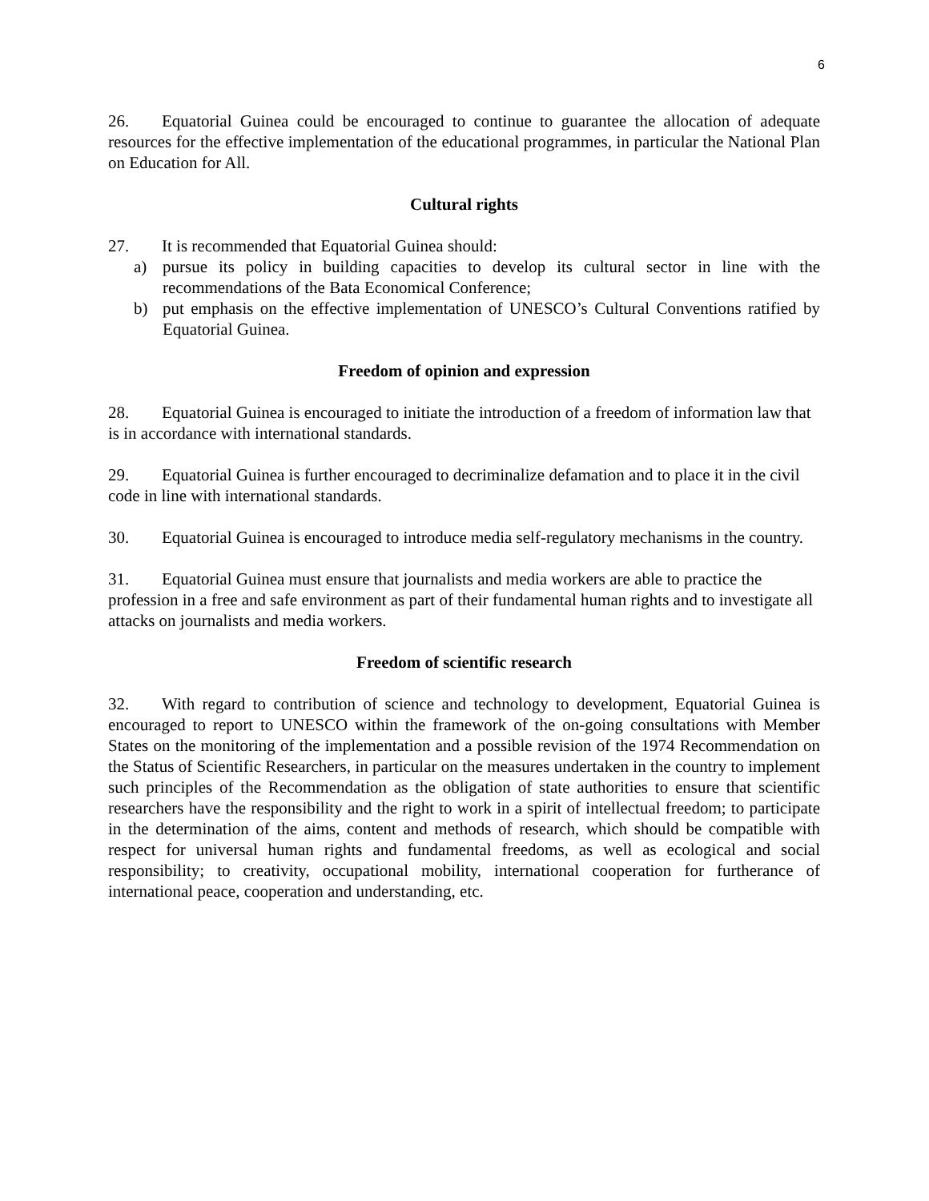6
26. Equatorial Guinea could be encouraged to continue to guarantee the allocation of adequate resources for the effective implementation of the educational programmes, in particular the National Plan on Education for All.
Cultural rights
27. It is recommended that Equatorial Guinea should:
a) pursue its policy in building capacities to develop its cultural sector in line with the recommendations of the Bata Economical Conference;
b) put emphasis on the effective implementation of UNESCO’s Cultural Conventions ratified by Equatorial Guinea.
Freedom of opinion and expression
28. Equatorial Guinea is encouraged to initiate the introduction of a freedom of information law that is in accordance with international standards.
29. Equatorial Guinea is further encouraged to decriminalize defamation and to place it in the civil code in line with international standards.
30. Equatorial Guinea is encouraged to introduce media self-regulatory mechanisms in the country.
31. Equatorial Guinea must ensure that journalists and media workers are able to practice the profession in a free and safe environment as part of their fundamental human rights and to investigate all attacks on journalists and media workers.
Freedom of scientific research
32. With regard to contribution of science and technology to development, Equatorial Guinea is encouraged to report to UNESCO within the framework of the on-going consultations with Member States on the monitoring of the implementation and a possible revision of the 1974 Recommendation on the Status of Scientific Researchers, in particular on the measures undertaken in the country to implement such principles of the Recommendation as the obligation of state authorities to ensure that scientific researchers have the responsibility and the right to work in a spirit of intellectual freedom; to participate in the determination of the aims, content and methods of research, which should be compatible with respect for universal human rights and fundamental freedoms, as well as ecological and social responsibility; to creativity, occupational mobility, international cooperation for furtherance of international peace, cooperation and understanding, etc.